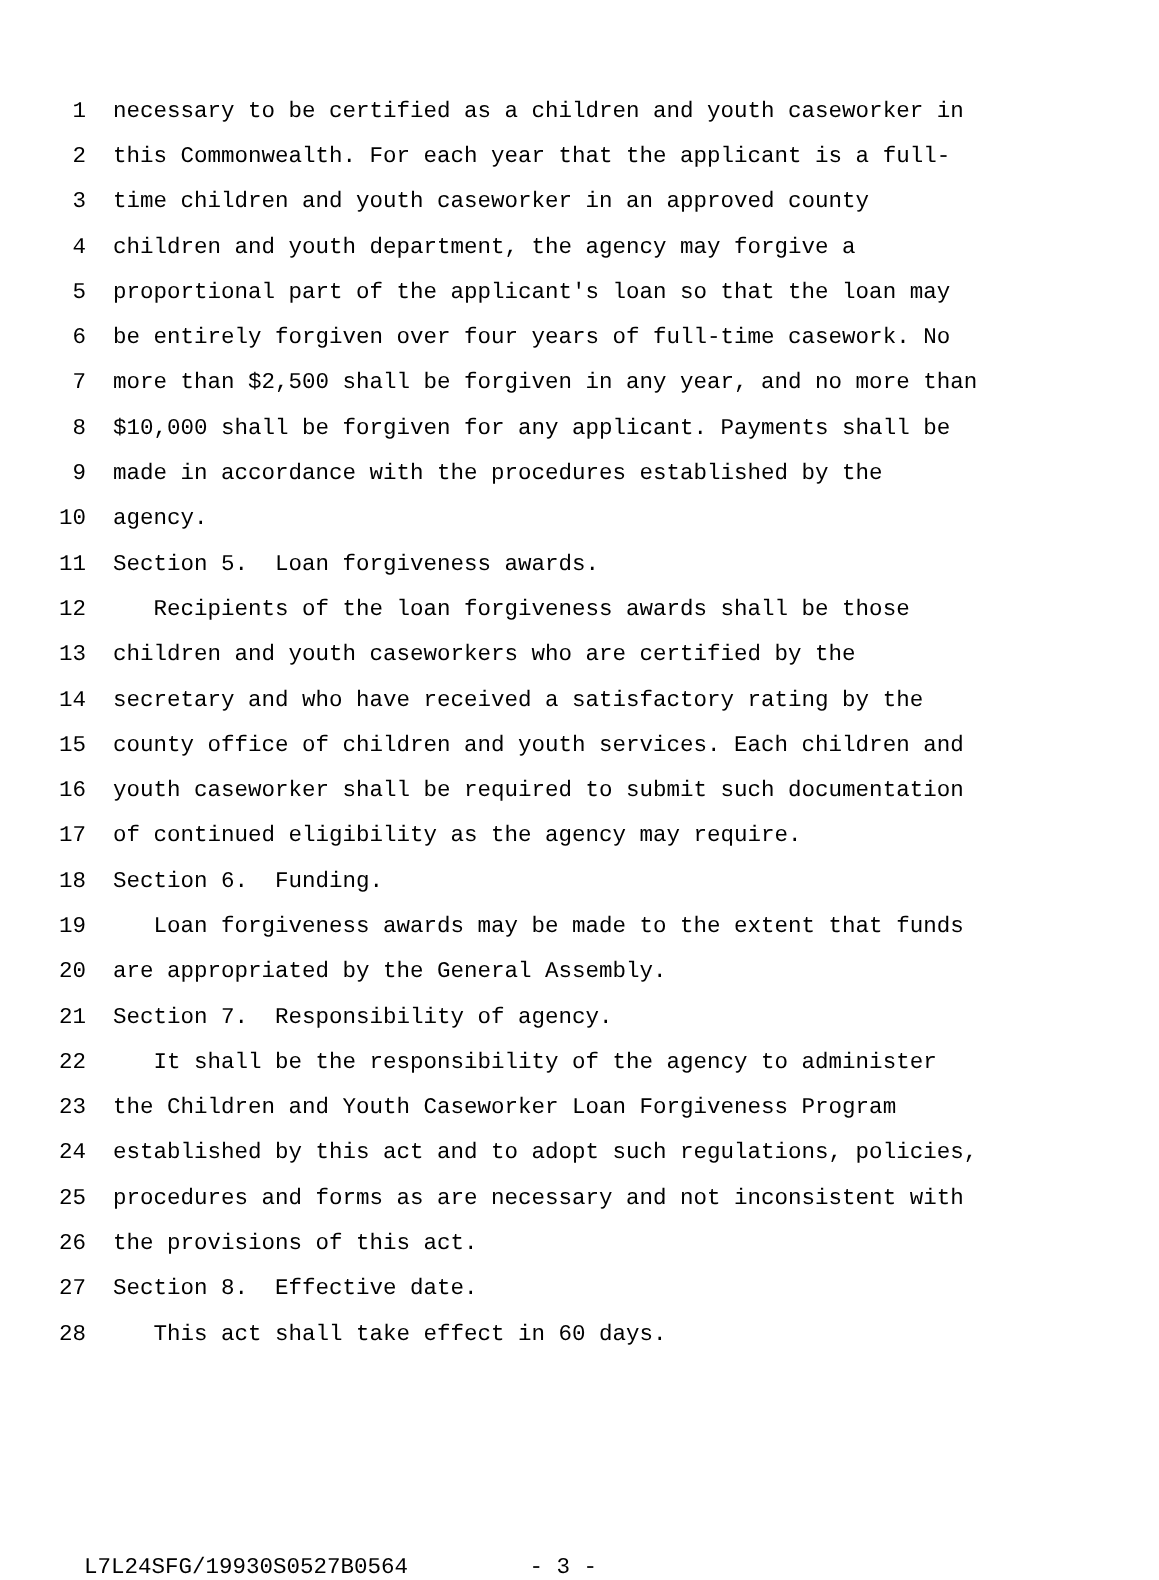1 necessary to be certified as a children and youth caseworker in
2 this Commonwealth. For each year that the applicant is a full-
3 time children and youth caseworker in an approved county
4 children and youth department, the agency may forgive a
5 proportional part of the applicant's loan so that the loan may
6 be entirely forgiven over four years of full-time casework. No
7 more than $2,500 shall be forgiven in any year, and no more than
8 $10,000 shall be forgiven for any applicant. Payments shall be
9 made in accordance with the procedures established by the
10 agency.
11 Section 5. Loan forgiveness awards.
12 Recipients of the loan forgiveness awards shall be those
13 children and youth caseworkers who are certified by the
14 secretary and who have received a satisfactory rating by the
15 county office of children and youth services. Each children and
16 youth caseworker shall be required to submit such documentation
17 of continued eligibility as the agency may require.
18 Section 6. Funding.
19 Loan forgiveness awards may be made to the extent that funds
20 are appropriated by the General Assembly.
21 Section 7. Responsibility of agency.
22 It shall be the responsibility of the agency to administer
23 the Children and Youth Caseworker Loan Forgiveness Program
24 established by this act and to adopt such regulations, policies,
25 procedures and forms as are necessary and not inconsistent with
26 the provisions of this act.
27 Section 8. Effective date.
28 This act shall take effect in 60 days.
L7L24SFG/19930S0527B0564 - 3 -